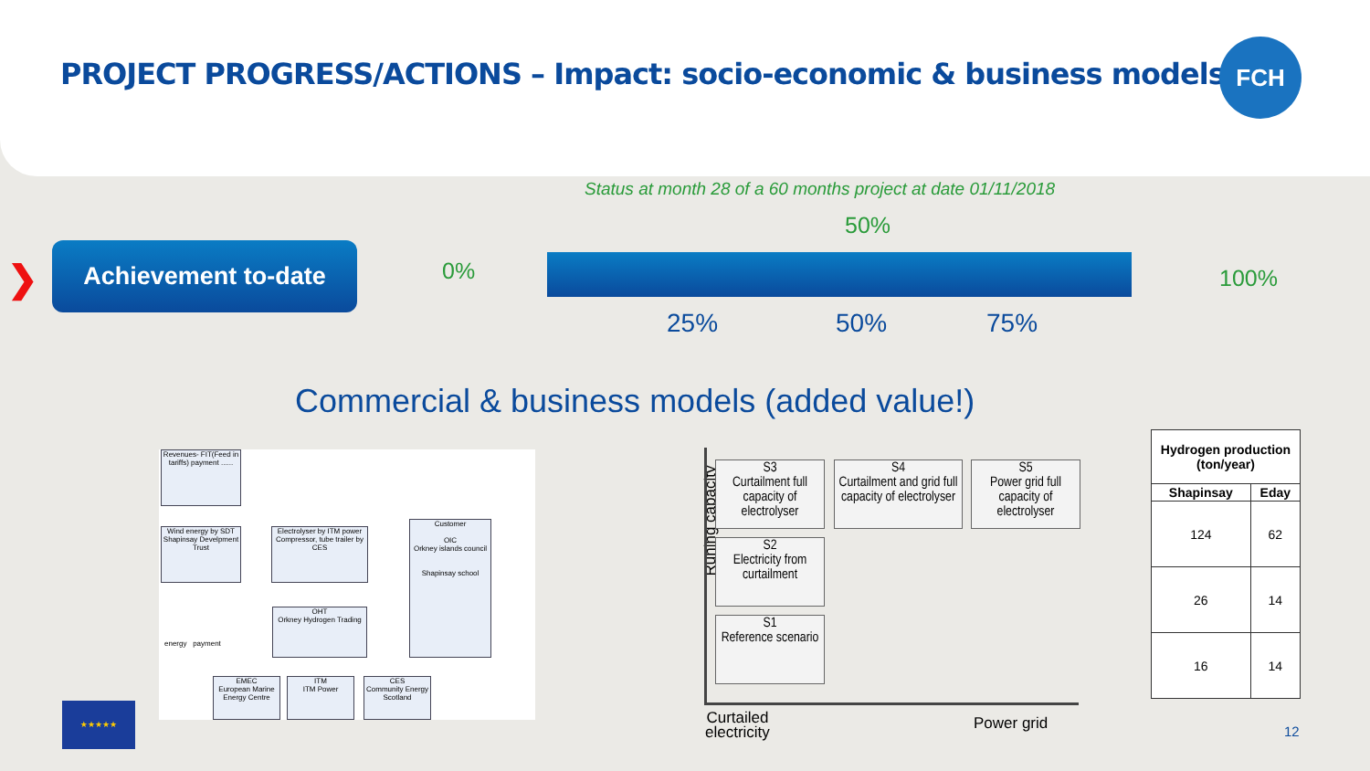PROJECT PROGRESS/ACTIONS – Impact: socio-economic & business models
FCH
Status at month 28 of a 60 months project at date 01/11/2018
50%
❯
Achievement to-date
0% 100%
25% 50% 75%
Commercial & business models (added value!)
Revenues- FIT(Feed in tariffs) payment ......
Wind energy by SDT Shapinsay Develpment Trust
Electrolyser by ITM power Compressor, tube trailer by CES
Customer
OIC
Orkney islands council
Shapinsay school
OHT
Orkney Hydrogen Trading
energy payment
EMEC
European Marine Energy Centre
ITM
ITM Power
CES
Community Energy Scotland
Runing capacity
S3
Curtailment full capacity of electrolyser
S4
Curtailment and grid full capacity of electrolyser
S5
Power grid full capacity of electrolyser
S2
Electricity from curtailment
S1
Reference scenario
Curtailed
electricity
Power grid
| Hydrogen production (ton/year) | |
| --- | --- |
| Shapinsay | Eday |
| 124 | 62 |
| 26 | 14 |
| 16 | 14 |
★★★★★
12